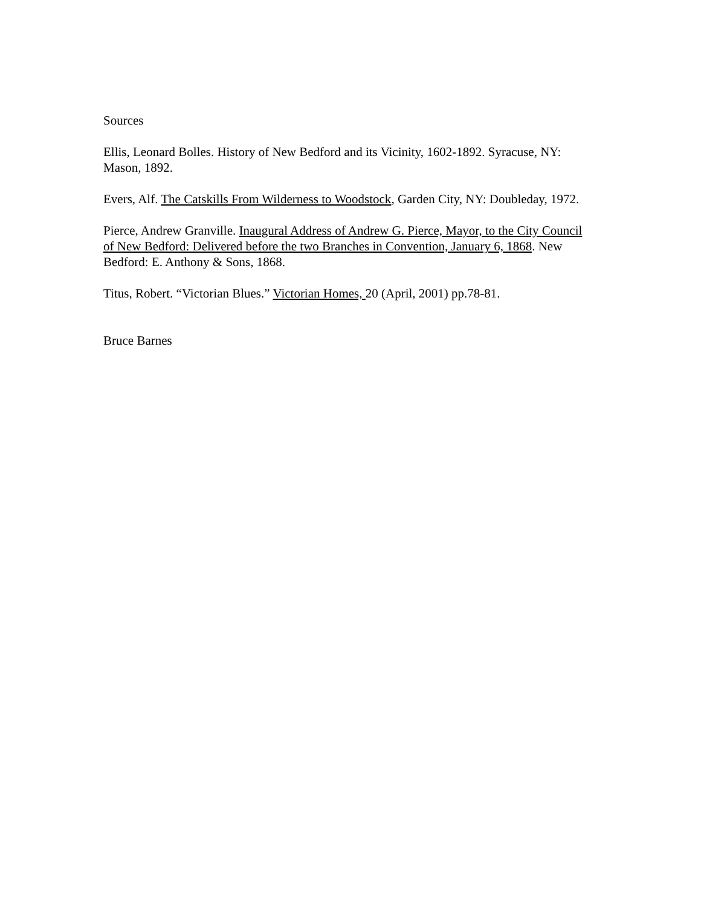Sources
Ellis, Leonard Bolles. History of New Bedford and its Vicinity, 1602-1892. Syracuse, NY: Mason, 1892.
Evers, Alf. The Catskills From Wilderness to Woodstock, Garden City, NY: Doubleday, 1972.
Pierce, Andrew Granville. Inaugural Address of Andrew G. Pierce, Mayor, to the City Council of New Bedford: Delivered before the two Branches in Convention, January 6, 1868. New Bedford: E. Anthony & Sons, 1868.
Titus, Robert. “Victorian Blues.” Victorian Homes, 20 (April, 2001) pp.78-81.
Bruce Barnes